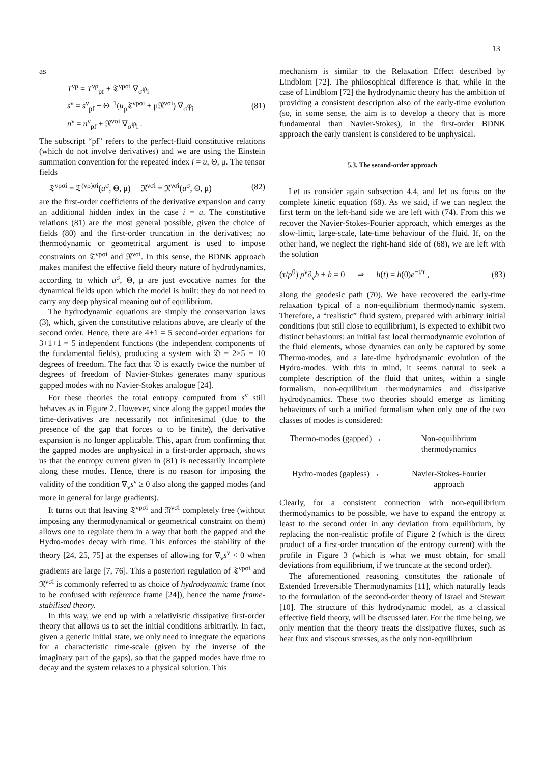13
as
T<sup>νρ</sup> = T<sup>νρ</sup><sub>pf</sub> + 𝔗<sup>νρσi</sup> ∇<sub>σ</sub>φ<sub>i</sub>
s<sup>ν</sup> = s<sup>ν</sup><sub>pf</sub> − Θ<sup>−1</sup>(u<sub>ρ</sub>𝔗<sup>νρσi</sup> + μ𝔑<sup>νσi</sup>) ∇<sub>σ</sub>φ<sub>i</sub>
n<sup>ν</sup> = n<sup>ν</sup><sub>pf</sub> + 𝔑<sup>νσi</sup> ∇<sub>σ</sub>φ<sub>i</sub> .
(81)
The subscript “pf” refers to the perfect-fluid constitutive relations (which do not involve derivatives) and we are using the Einstein summation convention for the repeated index i = u, Θ, μ. The tensor fields
𝔗<sup>νρσi</sup> = 𝔗<sup>(νρ)σi</sup>(u<sup>σ</sup>, Θ, μ) 𝔑<sup>νσi</sup> = 𝔑<sup>νσi</sup>(u<sup>σ</sup>, Θ, μ)
(82)
are the first-order coefficients of the derivative expansion and carry an additional hidden index in the case i = u. The constitutive relations (81) are the most general possible, given the choice of fields (80) and the first-order truncation in the derivatives; no thermodynamic or geometrical argument is used to impose constraints on 𝔗<sup>νρσi</sup> and 𝔑<sup>νσi</sup>. In this sense, the BDNK approach makes manifest the effective field theory nature of hydrodynamics, according to which u<sup>σ</sup>, Θ, μ are just evocative names for the dynamical fields upon which the model is built: they do not need to carry any deep physical meaning out of equilibrium.
The hydrodynamic equations are simply the conservation laws (3), which, given the constitutive relations above, are clearly of the second order. Hence, there are 4+1 = 5 second-order equations for 3+1+1 = 5 independent functions (the independent components of the fundamental fields), producing a system with 𝔇 = 2×5 = 10 degrees of freedom. The fact that 𝔇 is exactly twice the number of degrees of freedom of Navier-Stokes generates many spurious gapped modes with no Navier-Stokes analogue [24].
For these theories the total entropy computed from s<sup>ν</sup> still behaves as in Figure 2. However, since along the gapped modes the time-derivatives are necessarily not infinitesimal (due to the presence of the gap that forces ω to be finite), the derivative expansion is no longer applicable. This, apart from confirming that the gapped modes are unphysical in a first-order approach, shows us that the entropy current given in (81) is necessarily incomplete along these modes. Hence, there is no reason for imposing the validity of the condition ∇<sub>ν</sub>s<sup>ν</sup> ≥ 0 also along the gapped modes (and more in general for large gradients).
It turns out that leaving 𝔗<sup>νρσi</sup> and 𝔑<sup>νσi</sup> completely free (without imposing any thermodynamical or geometrical constraint on them) allows one to regulate them in a way that both the gapped and the Hydro-modes decay with time. This enforces the stability of the theory [24, 25, 75] at the expenses of allowing for ∇<sub>ν</sub>s<sup>ν</sup> < 0 when gradients are large [7, 76]. This a posteriori regulation of 𝔗<sup>νρσi</sup> and 𝔑<sup>νσi</sup> is commonly referred to as choice of hydrodynamic frame (not to be confused with reference frame [24]), hence the name frame-stabilised theory.
In this way, we end up with a relativistic dissipative first-order theory that allows us to set the initial conditions arbitrarily. In fact, given a generic initial state, we only need to integrate the equations for a characteristic time-scale (given by the inverse of the imaginary part of the gaps), so that the gapped modes have time to decay and the system relaxes to a physical solution. This
mechanism is similar to the Relaxation Effect described by Lindblom [72]. The philosophical difference is that, while in the case of Lindblom [72] the hydrodynamic theory has the ambition of providing a consistent description also of the early-time evolution (so, in some sense, the aim is to develop a theory that is more fundamental than Navier-Stokes), in the first-order BDNK approach the early transient is considered to be unphysical.
5.3. The second-order approach
Let us consider again subsection 4.4, and let us focus on the complete kinetic equation (68). As we said, if we can neglect the first term on the left-hand side we are left with (74). From this we recover the Navier-Stokes-Fourier approach, which emerges as the slow-limit, large-scale, late-time behaviour of the fluid. If, on the other hand, we neglect the right-hand side of (68), we are left with the solution
(τ/p<sup>0</sup>) p<sup>ν</sup>∂<sub>ν</sub>h + h = 0 ⇒ h(t) = h(0)e<sup>−t/τ</sup> ,
(83)
along the geodesic path (70). We have recovered the early-time relaxation typical of a non-equilibrium thermodynamic system. Therefore, a “realistic” fluid system, prepared with arbitrary initial conditions (but still close to equilibrium), is expected to exhibit two distinct behaviours: an initial fast local thermodynamic evolution of the fluid elements, whose dynamics can only be captured by some Thermo-modes, and a late-time hydrodynamic evolution of the Hydro-modes. With this in mind, it seems natural to seek a complete description of the fluid that unites, within a single formalism, non-equilibrium thermodynamics and dissipative hydrodynamics. These two theories should emerge as limiting behaviours of such a unified formalism when only one of the two classes of modes is considered:
Thermo-modes (gapped) →
Non-equilibrium
thermodynamics
Hydro-modes (gapless) →
Navier-Stokes-Fourier
approach
Clearly, for a consistent connection with non-equilibrium thermodynamics to be possible, we have to expand the entropy at least to the second order in any deviation from equilibrium, by replacing the non-realistic profile of Figure 2 (which is the direct product of a first-order truncation of the entropy current) with the profile in Figure 3 (which is what we must obtain, for small deviations from equilibrium, if we truncate at the second order).
The aforementioned reasoning constitutes the rationale of Extended Irreversible Thermodynamics [11], which naturally leads to the formulation of the second-order theory of Israel and Stewart [10]. The structure of this hydrodynamic model, as a classical effective field theory, will be discussed later. For the time being, we only mention that the theory treats the dissipative fluxes, such as heat flux and viscous stresses, as the only non-equilibrium